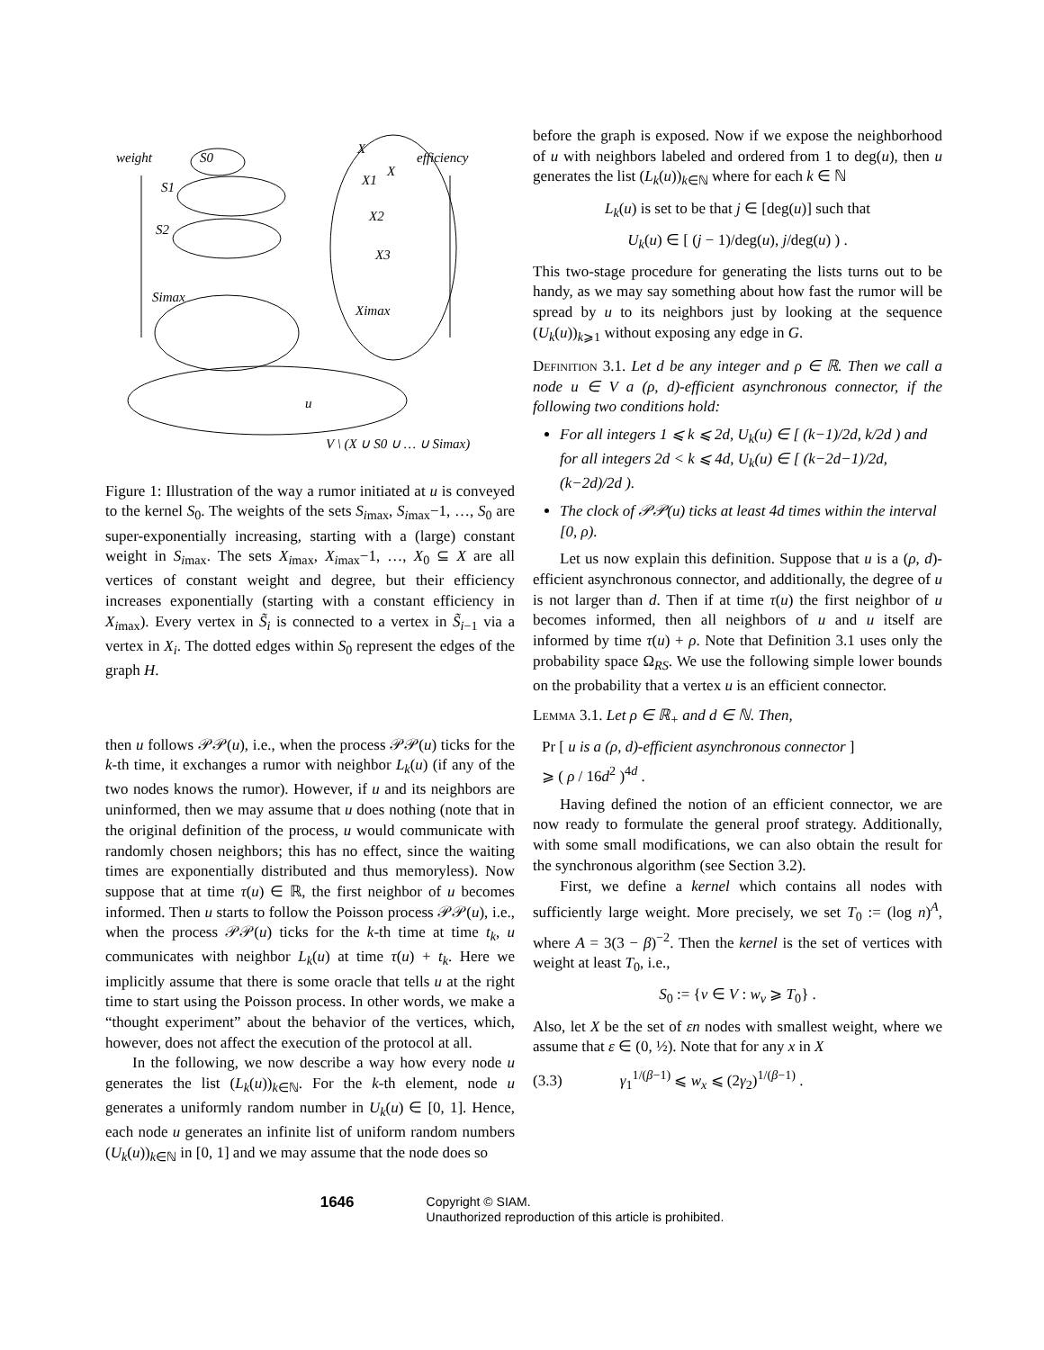weight
efficiency
X
X1
X2
X3
Ximax
X
S1
S2
Simax
S0
u
V \ (X ∪ S0 ∪ … ∪ Simax)
Figure 1: Illustration of the way a rumor initiated at u is conveyed to the kernel S<sub>0</sub>. The weights of the sets S<sub>i</sub><sub>max</sub>, S<sub>i</sub><sub>max</sub>−1, …, S<sub>0</sub> are super-exponentially increasing, starting with a (large) constant weight in S<sub>i</sub><sub>max</sub>. The sets X<sub>i</sub><sub>max</sub>, X<sub>i</sub><sub>max</sub>−1, …, X<sub>0</sub> ⊆ X are all vertices of constant weight and degree, but their efficiency increases exponentially (starting with a constant efficiency in X<sub>i</sub><sub>max</sub>). Every vertex in S̃<sub>i</sub> is connected to a vertex in S̃<sub>i−1</sub> via a vertex in X<sub>i</sub>. The dotted edges within S<sub>0</sub> represent the edges of the graph H.
then u follows 𝒫𝒫(u), i.e., when the process 𝒫𝒫(u) ticks for the k-th time, it exchanges a rumor with neighbor L<sub>k</sub>(u) (if any of the two nodes knows the rumor). However, if u and its neighbors are uninformed, then we may assume that u does nothing (note that in the original definition of the process, u would communicate with randomly chosen neighbors; this has no effect, since the waiting times are exponentially distributed and thus memoryless). Now suppose that at time τ(u) ∈ ℝ, the first neighbor of u becomes informed. Then u starts to follow the Poisson process 𝒫𝒫(u), i.e., when the process 𝒫𝒫(u) ticks for the k-th time at time t<sub>k</sub>, u communicates with neighbor L<sub>k</sub>(u) at time τ(u) + t<sub>k</sub>. Here we implicitly assume that there is some oracle that tells u at the right time to start using the Poisson process. In other words, we make a “thought experiment” about the behavior of the vertices, which, however, does not affect the execution of the protocol at all.
In the following, we now describe a way how every node u generates the list (L<sub>k</sub>(u))<sub>k∈ℕ</sub>. For the k-th element, node u generates a uniformly random number in U<sub>k</sub>(u) ∈ [0, 1]. Hence, each node u generates an infinite list of uniform random numbers (U<sub>k</sub>(u))<sub>k∈ℕ</sub> in [0, 1] and we may assume that the node does so
before the graph is exposed. Now if we expose the neighborhood of u with neighbors labeled and ordered from 1 to deg(u), then u generates the list (L<sub>k</sub>(u))<sub>k∈ℕ</sub> where for each k ∈ ℕ
L<sub>k</sub>(u) is set to be that j ∈ [deg(u)] such that
U<sub>k</sub>(u) ∈ [ (j − 1)/deg(u), j/deg(u) ) .
This two-stage procedure for generating the lists turns out to be handy, as we may say something about how fast the rumor will be spread by u to its neighbors just by looking at the sequence (U<sub>k</sub>(u))<sub>k⩾1</sub> without exposing any edge in G.
Definition 3.1. Let d be any integer and ρ ∈ ℝ. Then we call a node u ∈ V a (ρ, d)-efficient asynchronous connector, if the following two conditions hold:
For all integers 1 ⩽ k ⩽ 2d, U<sub>k</sub>(u) ∈ [ (k−1)/2d, k/2d ) and for all integers 2d < k ⩽ 4d, U<sub>k</sub>(u) ∈ [ (k−2d−1)/2d, (k−2d)/2d ).
The clock of 𝒫𝒫(u) ticks at least 4d times within the interval [0, ρ).
Let us now explain this definition. Suppose that u is a (ρ, d)-efficient asynchronous connector, and additionally, the degree of u is not larger than d. Then if at time τ(u) the first neighbor of u becomes informed, then all neighbors of u and u itself are informed by time τ(u) + ρ. Note that Definition 3.1 uses only the probability space Ω<sub>RS</sub>. We use the following simple lower bounds on the probability that a vertex u is an efficient connector.
Lemma 3.1. Let ρ ∈ ℝ<sub>+</sub> and d ∈ ℕ. Then,
Pr [ u is a (ρ, d)-efficient asynchronous connector ]
⩾ ( ρ / 16d<sup>2</sup> )<sup>4d</sup> .
Having defined the notion of an efficient connector, we are now ready to formulate the general proof strategy. Additionally, with some small modifications, we can also obtain the result for the synchronous algorithm (see Section 3.2).
First, we define a kernel which contains all nodes with sufficiently large weight. More precisely, we set T<sub>0</sub> := (log n)<sup>A</sup>, where A = 3(3 − β)<sup>−2</sup>. Then the kernel is the set of vertices with weight at least T<sub>0</sub>, i.e.,
S<sub>0</sub> := {v ∈ V : w<sub>v</sub> ⩾ T<sub>0</sub>} .
Also, let X be the set of εn nodes with smallest weight, where we assume that ε ∈ (0, ½). Note that for any x in X
(3.3) γ<sub>1</sub><sup>1/(β−1)</sup> ⩽ w<sub>x</sub> ⩽ (2γ<sub>2</sub>)<sup>1/(β−1)</sup> .
1646
Copyright © SIAM.
Unauthorized reproduction of this article is prohibited.